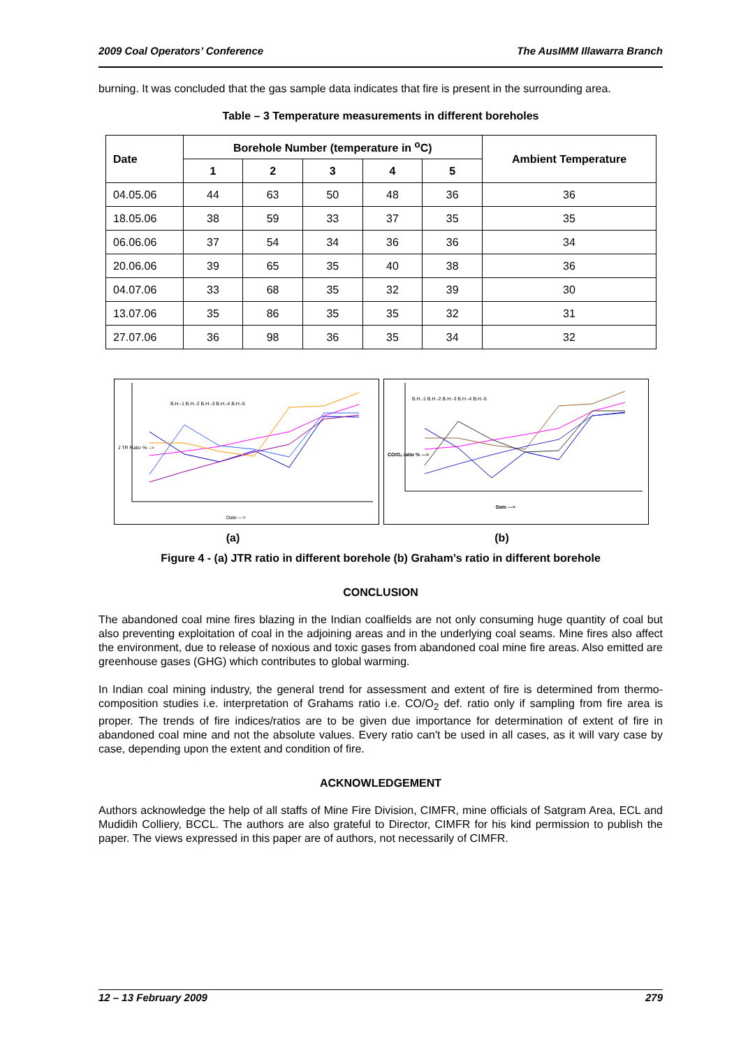2009 Coal Operators’ Conference The AusIMM Illawarra Branch
burning. It was concluded that the gas sample data indicates that fire is present in the surrounding area.
Table – 3 Temperature measurements in different boreholes
| Date | Borehole Number (temperature in <sup>o</sup>C) | | | | | Ambient Temperature |
| --- | --- | --- | --- | --- | --- | --- |
| | 1 | 2 | 3 | 4 | 5 | |
| 04.05.06 | 44 | 63 | 50 | 48 | 36 | 36 |
| 18.05.06 | 38 | 59 | 33 | 37 | 35 | 35 |
| 06.06.06 | 37 | 54 | 34 | 36 | 36 | 34 |
| 20.06.06 | 39 | 65 | 35 | 40 | 38 | 36 |
| 04.07.06 | 33 | 68 | 35 | 32 | 39 | 30 |
| 13.07.06 | 35 | 86 | 35 | 35 | 32 | 31 |
| 27.07.06 | 36 | 98 | 36 | 35 | 34 | 32 |
J TR Ratio % -->
Date --->
B.H.-1 B.H.-2 B.H.-3 B.H.-4 B.H.-5
CO/O₂ ratio % --->
Date --->
B.H.-1 B.H.-2 B.H.-3 B.H.-4 B.H.-5
(a) (b)
Figure 4 - (a) JTR ratio in different borehole (b) Graham’s ratio in different borehole
CONCLUSION
The abandoned coal mine fires blazing in the Indian coalfields are not only consuming huge quantity of coal but also preventing exploitation of coal in the adjoining areas and in the underlying coal seams. Mine fires also affect the environment, due to release of noxious and toxic gases from abandoned coal mine fire areas. Also emitted are greenhouse gases (GHG) which contributes to global warming.
In Indian coal mining industry, the general trend for assessment and extent of fire is determined from thermo-composition studies i.e. interpretation of Grahams ratio i.e. CO/O<sub>2</sub> def. ratio only if sampling from fire area is proper. The trends of fire indices/ratios are to be given due importance for determination of extent of fire in abandoned coal mine and not the absolute values. Every ratio can't be used in all cases, as it will vary case by case, depending upon the extent and condition of fire.
ACKNOWLEDGEMENT
Authors acknowledge the help of all staffs of Mine Fire Division, CIMFR, mine officials of Satgram Area, ECL and Mudidih Colliery, BCCL. The authors are also grateful to Director, CIMFR for his kind permission to publish the paper. The views expressed in this paper are of authors, not necessarily of CIMFR.
12 – 13 February 2009 279